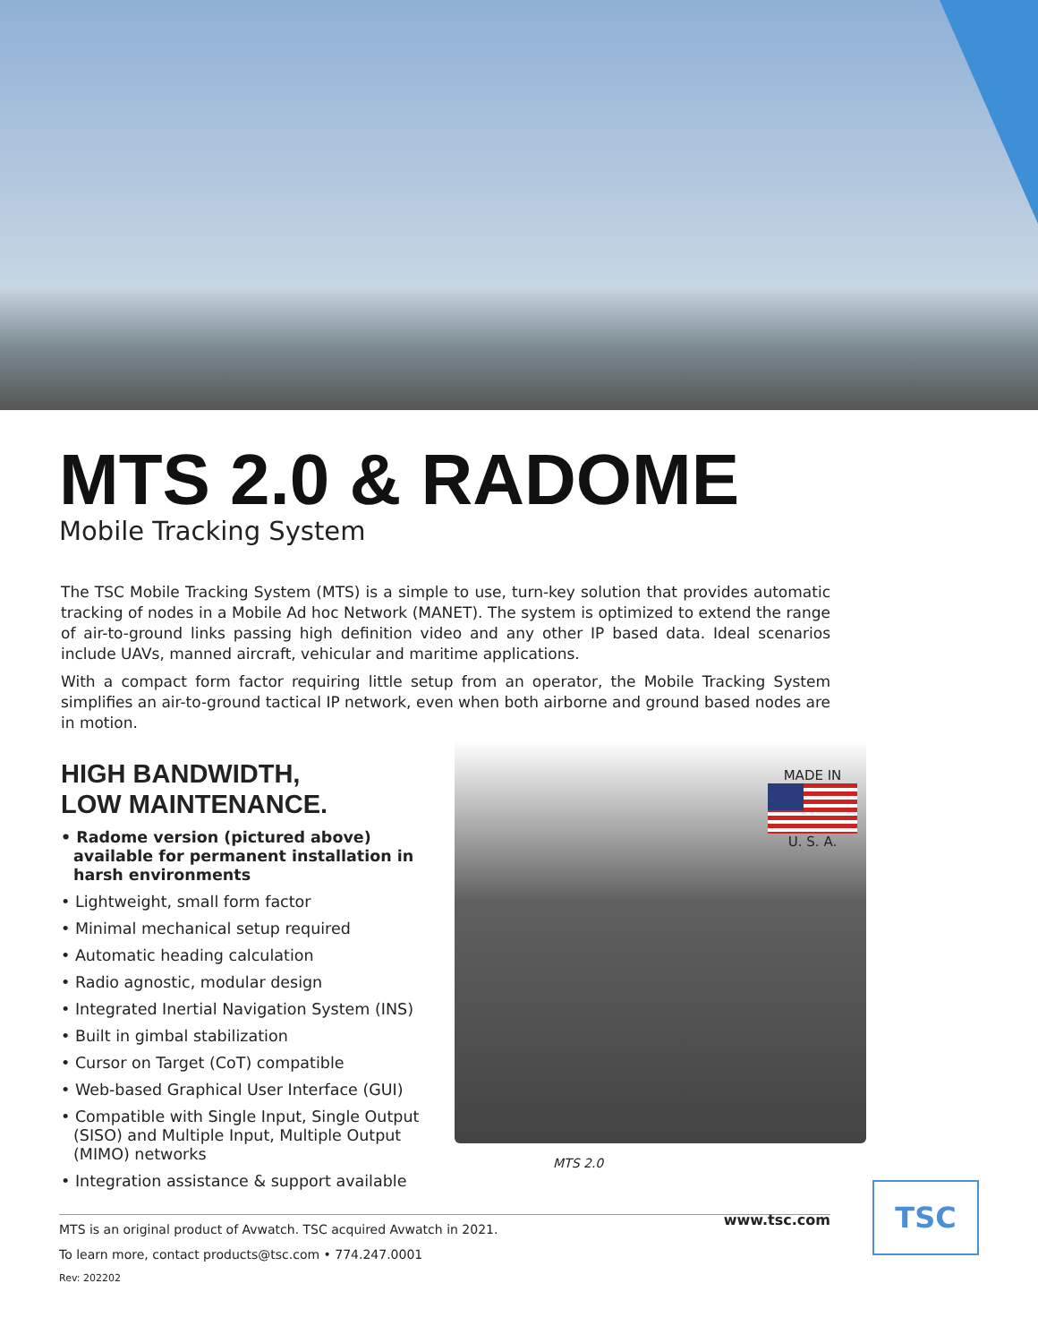MTS 2.0 & RADOME
Mobile Tracking System
The TSC Mobile Tracking System (MTS) is a simple to use, turn-key solution that provides automatic tracking of nodes in a Mobile Ad hoc Network (MANET). The system is optimized to extend the range of air-to-ground links passing high definition video and any other IP based data. Ideal scenarios include UAVs, manned aircraft, vehicular and maritime applications.
With a compact form factor requiring little setup from an operator, the Mobile Tracking System simplifies an air-to-ground tactical IP network, even when both airborne and ground based nodes are in motion.
HIGH BANDWIDTH,
LOW MAINTENANCE.
• Radome version (pictured above) available for permanent installation in harsh environments
• Lightweight, small form factor
• Minimal mechanical setup required
• Automatic heading calculation
• Radio agnostic, modular design
• Integrated Inertial Navigation System (INS)
• Built in gimbal stabilization
• Cursor on Target (CoT) compatible
• Web-based Graphical User Interface (GUI)
• Compatible with Single Input, Single Output (SISO) and Multiple Input, Multiple Output (MIMO) networks
• Integration assistance & support available
MADE IN
U. S. A.
MTS 2.0
www.tsc.com
MTS is an original product of Avwatch. TSC acquired Avwatch in 2021.
To learn more, contact products@tsc.com • 774.247.0001
Rev: 202202
TSC